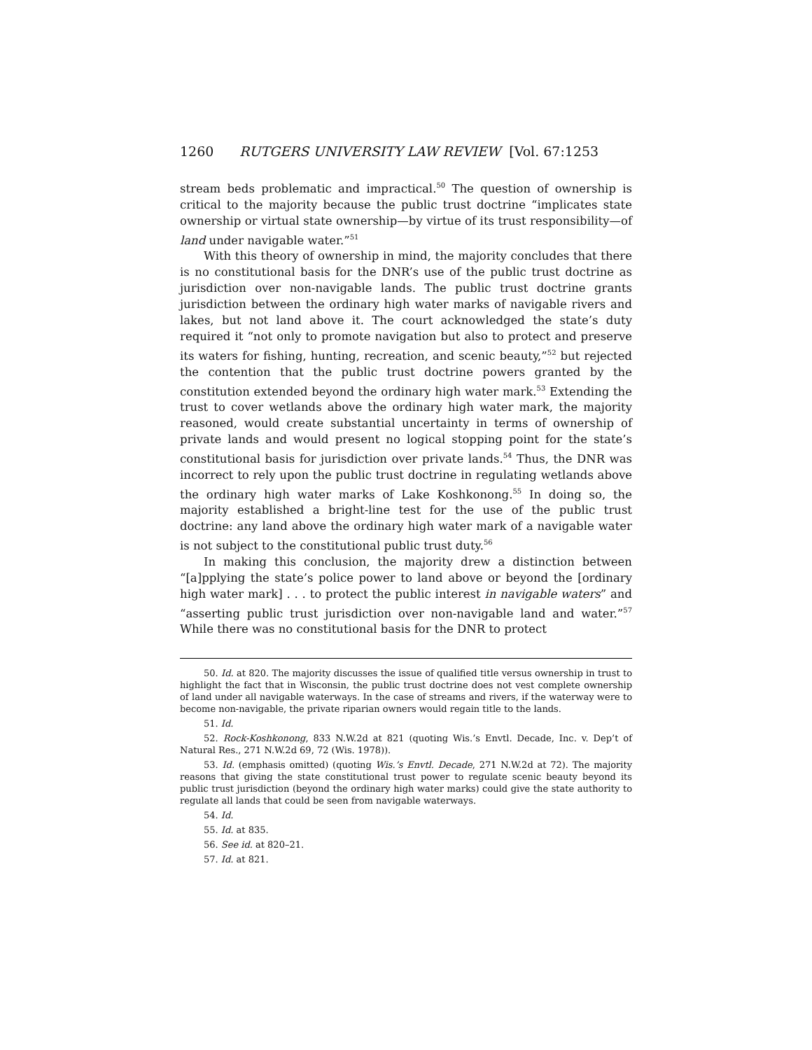1260 RUTGERS UNIVERSITY LAW REVIEW [Vol. 67:1253
stream beds problematic and impractical.<sup>50</sup> The question of ownership is critical to the majority because the public trust doctrine “implicates state ownership or virtual state ownership—by virtue of its trust responsibility—of land under navigable water.”<sup>51</sup>
With this theory of ownership in mind, the majority concludes that there is no constitutional basis for the DNR’s use of the public trust doctrine as jurisdiction over non-navigable lands. The public trust doctrine grants jurisdiction between the ordinary high water marks of navigable rivers and lakes, but not land above it. The court acknowledged the state’s duty required it “not only to promote navigation but also to protect and preserve its waters for fishing, hunting, recreation, and scenic beauty,”<sup>52</sup> but rejected the contention that the public trust doctrine powers granted by the constitution extended beyond the ordinary high water mark.<sup>53</sup> Extending the trust to cover wetlands above the ordinary high water mark, the majority reasoned, would create substantial uncertainty in terms of ownership of private lands and would present no logical stopping point for the state’s constitutional basis for jurisdiction over private lands.<sup>54</sup> Thus, the DNR was incorrect to rely upon the public trust doctrine in regulating wetlands above the ordinary high water marks of Lake Koshkonong.<sup>55</sup> In doing so, the majority established a bright-line test for the use of the public trust doctrine: any land above the ordinary high water mark of a navigable water is not subject to the constitutional public trust duty.<sup>56</sup>
In making this conclusion, the majority drew a distinction between “[a]pplying the state’s police power to land above or beyond the [ordinary high water mark] . . . to protect the public interest in navigable waters” and “asserting public trust jurisdiction over non-navigable land and water.”<sup>57</sup> While there was no constitutional basis for the DNR to protect
50. Id. at 820. The majority discusses the issue of qualified title versus ownership in trust to highlight the fact that in Wisconsin, the public trust doctrine does not vest complete ownership of land under all navigable waterways. In the case of streams and rivers, if the waterway were to become non-navigable, the private riparian owners would regain title to the lands.
51. Id.
52. Rock-Koshkonong, 833 N.W.2d at 821 (quoting Wis.’s Envtl. Decade, Inc. v. Dep’t of Natural Res., 271 N.W.2d 69, 72 (Wis. 1978)).
53. Id. (emphasis omitted) (quoting Wis.’s Envtl. Decade, 271 N.W.2d at 72). The majority reasons that giving the state constitutional trust power to regulate scenic beauty beyond its public trust jurisdiction (beyond the ordinary high water marks) could give the state authority to regulate all lands that could be seen from navigable waterways.
54. Id.
55. Id. at 835.
56. See id. at 820–21.
57. Id. at 821.